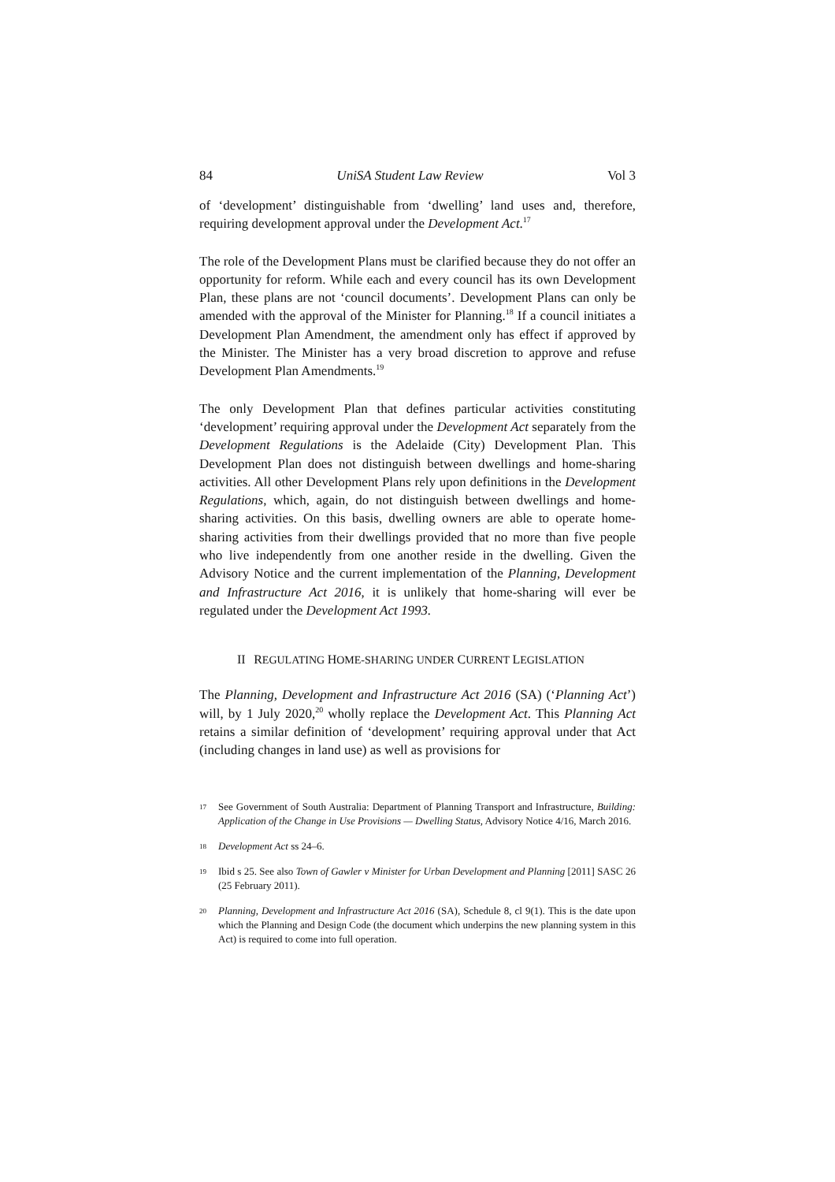84 UniSA Student Law Review Vol 3
of ‘development’ distinguishable from ‘dwelling’ land uses and, therefore, requiring development approval under the Development Act.<sup>17</sup>
The role of the Development Plans must be clarified because they do not offer an opportunity for reform. While each and every council has its own Development Plan, these plans are not ‘council documents’. Development Plans can only be amended with the approval of the Minister for Planning.<sup>18</sup> If a council initiates a Development Plan Amendment, the amendment only has effect if approved by the Minister. The Minister has a very broad discretion to approve and refuse Development Plan Amendments.<sup>19</sup>
The only Development Plan that defines particular activities constituting ‘development’ requiring approval under the Development Act separately from the Development Regulations is the Adelaide (City) Development Plan. This Development Plan does not distinguish between dwellings and home-sharing activities. All other Development Plans rely upon definitions in the Development Regulations, which, again, do not distinguish between dwellings and home-sharing activities. On this basis, dwelling owners are able to operate home-sharing activities from their dwellings provided that no more than five people who live independently from one another reside in the dwelling. Given the Advisory Notice and the current implementation of the Planning, Development and Infrastructure Act 2016, it is unlikely that home-sharing will ever be regulated under the Development Act 1993.
II REGULATING HOME-SHARING UNDER CURRENT LEGISLATION
The Planning, Development and Infrastructure Act 2016 (SA) (‘Planning Act’) will, by 1 July 2020,<sup>20</sup> wholly replace the Development Act. This Planning Act retains a similar definition of ‘development’ requiring approval under that Act (including changes in land use) as well as provisions for
17 See Government of South Australia: Department of Planning Transport and Infrastructure, Building: Application of the Change in Use Provisions — Dwelling Status, Advisory Notice 4/16, March 2016.
18 Development Act ss 24–6.
19 Ibid s 25. See also Town of Gawler v Minister for Urban Development and Planning [2011] SASC 26 (25 February 2011).
20 Planning, Development and Infrastructure Act 2016 (SA), Schedule 8, cl 9(1). This is the date upon which the Planning and Design Code (the document which underpins the new planning system in this Act) is required to come into full operation.